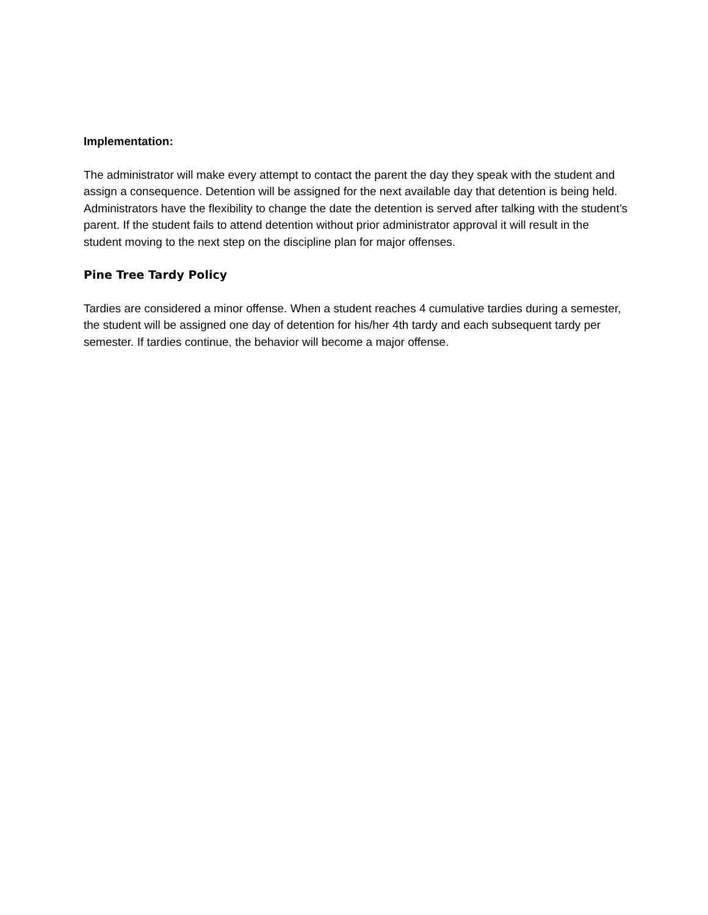Implementation:
The administrator will make every attempt to contact the parent the day they speak with the student and assign a consequence. Detention will be assigned for the next available day that detention is being held. Administrators have the flexibility to change the date the detention is served after talking with the student’s parent. If the student fails to attend detention without prior administrator approval it will result in the student moving to the next step on the discipline plan for major offenses.
Pine Tree Tardy Policy
Tardies are considered a minor offense. When a student reaches 4 cumulative tardies during a semester, the student will be assigned one day of detention for his/her 4th tardy and each subsequent tardy per semester. If tardies continue, the behavior will become a major offense.